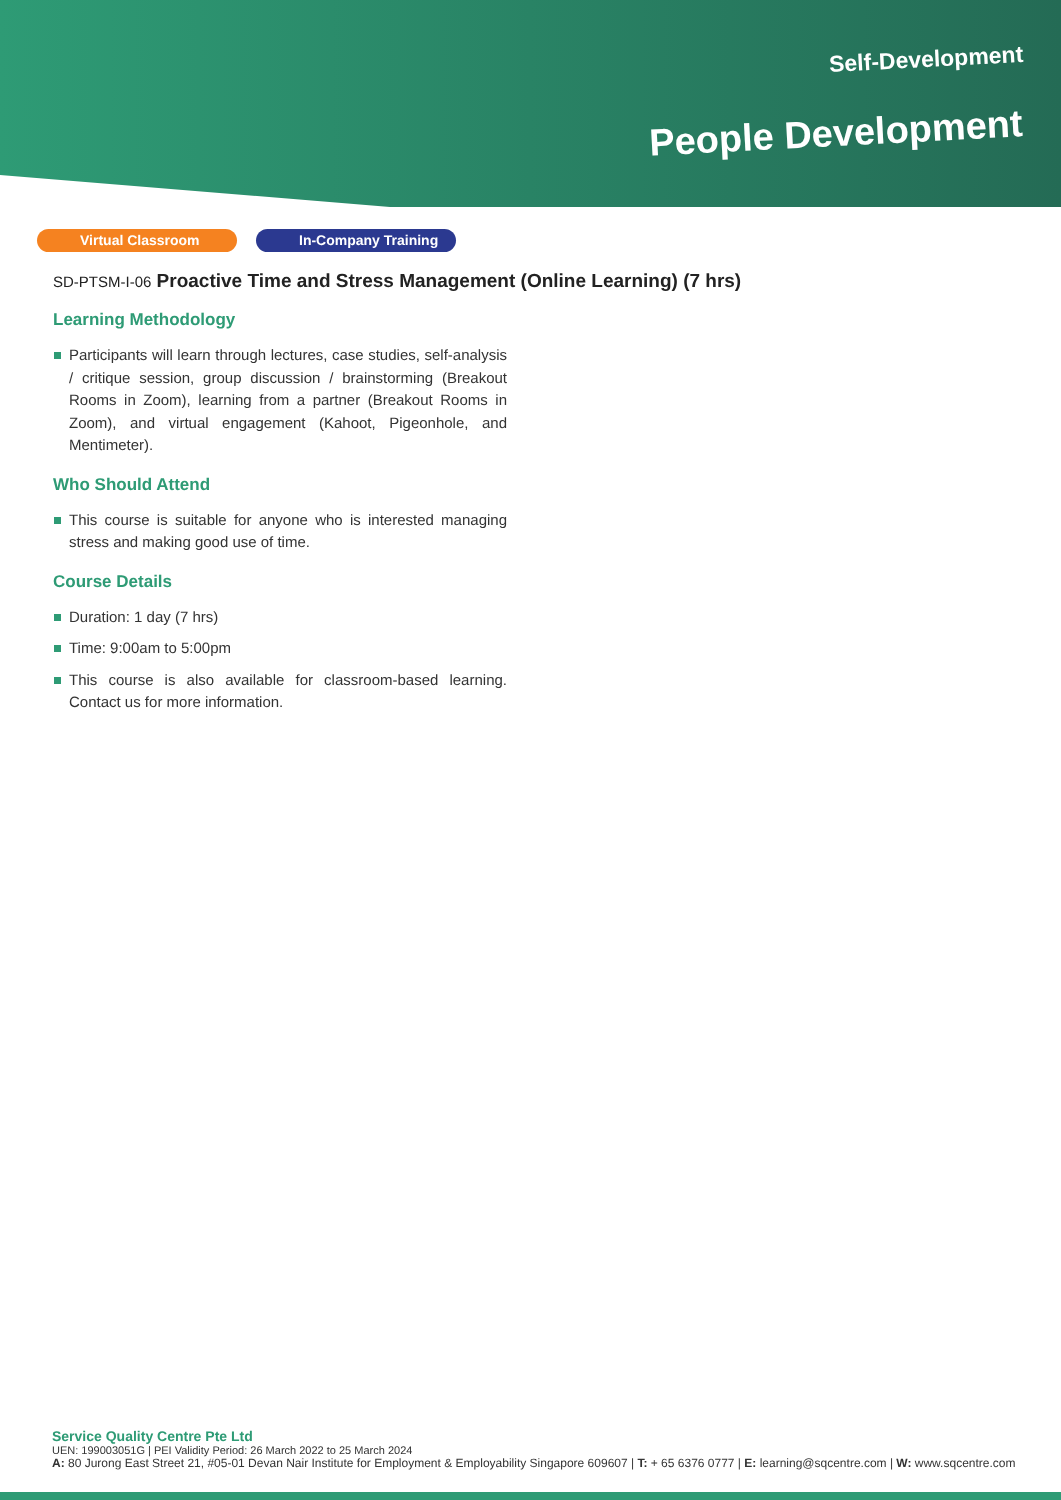Self-Development
People Development
Virtual Classroom In-Company Training
SD-PTSM-I-06 Proactive Time and Stress Management (Online Learning) (7 hrs)
Learning Methodology
Participants will learn through lectures, case studies, self-analysis / critique session, group discussion / brainstorming (Breakout Rooms in Zoom), learning from a partner (Breakout Rooms in Zoom), and virtual engagement (Kahoot, Pigeonhole, and Mentimeter).
Who Should Attend
This course is suitable for anyone who is interested managing stress and making good use of time.
Course Details
Duration: 1 day (7 hrs)
Time: 9:00am to 5:00pm
This course is also available for classroom-based learning. Contact us for more information.
Service Quality Centre Pte Ltd
UEN: 199003051G | PEI Validity Period: 26 March 2022 to 25 March 2024
A: 80 Jurong East Street 21, #05-01 Devan Nair Institute for Employment & Employability Singapore 609607 | T: + 65 6376 0777 | E: learning@sqcentre.com | W: www.sqcentre.com